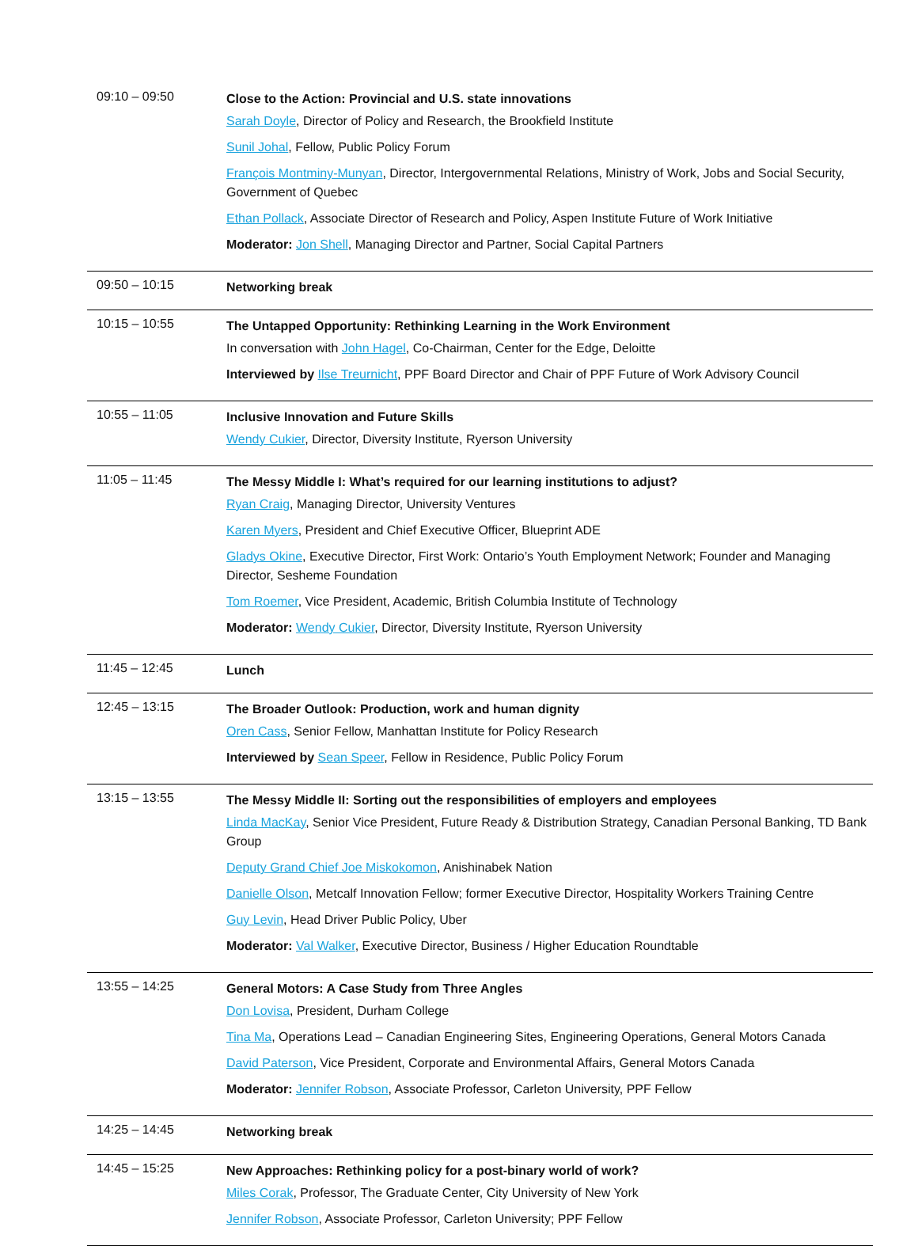| 09:10 – 09:50 | Close to the Action: Provincial and U.S. state innovations Sarah Doyle , Director of Policy and Research, the Brookfield Institute Sunil Johal , Fellow, Public Policy Forum François Montminy-Munyan , Director, Intergovernmental Relations, Ministry of Work, Jobs and Social Security, Government of Quebec Ethan Pollack , Associate Director of Research and Policy, Aspen Institute Future of Work Initiative Moderator: Jon Shell , Managing Director and Partner, Social Capital Partners |
| 09:50 – 10:15 | Networking break |
| 10:15 – 10:55 | The Untapped Opportunity: Rethinking Learning in the Work Environment In conversation with John Hagel , Co-Chairman, Center for the Edge, Deloitte Interviewed by Ilse Treurnicht , PPF Board Director and Chair of PPF Future of Work Advisory Council |
| 10:55 – 11:05 | Inclusive Innovation and Future Skills Wendy Cukier , Director, Diversity Institute, Ryerson University |
| 11:05 – 11:45 | The Messy Middle I: What’s required for our learning institutions to adjust? Ryan Craig , Managing Director, University Ventures Karen Myers , President and Chief Executive Officer, Blueprint ADE Gladys Okine , Executive Director, First Work: Ontario’s Youth Employment Network; Founder and Managing Director, Sesheme Foundation Tom Roemer , Vice President, Academic, British Columbia Institute of Technology Moderator: Wendy Cukier , Director, Diversity Institute, Ryerson University |
| 11:45 – 12:45 | Lunch |
| 12:45 – 13:15 | The Broader Outlook: Production, work and human dignity Oren Cass , Senior Fellow, Manhattan Institute for Policy Research Interviewed by Sean Speer , Fellow in Residence, Public Policy Forum |
| 13:15 – 13:55 | The Messy Middle II: Sorting out the responsibilities of employers and employees Linda MacKay , Senior Vice President, Future Ready & Distribution Strategy, Canadian Personal Banking, TD Bank Group Deputy Grand Chief Joe Miskokomon , Anishinabek Nation Danielle Olson , Metcalf Innovation Fellow; former Executive Director, Hospitality Workers Training Centre Guy Levin , Head Driver Public Policy, Uber Moderator: Val Walker , Executive Director, Business / Higher Education Roundtable |
| 13:55 – 14:25 | General Motors: A Case Study from Three Angles Don Lovisa , President, Durham College Tina Ma , Operations Lead – Canadian Engineering Sites, Engineering Operations, General Motors Canada David Paterson , Vice President, Corporate and Environmental Affairs, General Motors Canada Moderator: Jennifer Robson , Associate Professor, Carleton University, PPF Fellow |
| 14:25 – 14:45 | Networking break |
| 14:45 – 15:25 | New Approaches: Rethinking policy for a post-binary world of work? Miles Corak , Professor, The Graduate Center, City University of New York Jennifer Robson , Associate Professor, Carleton University; PPF Fellow |